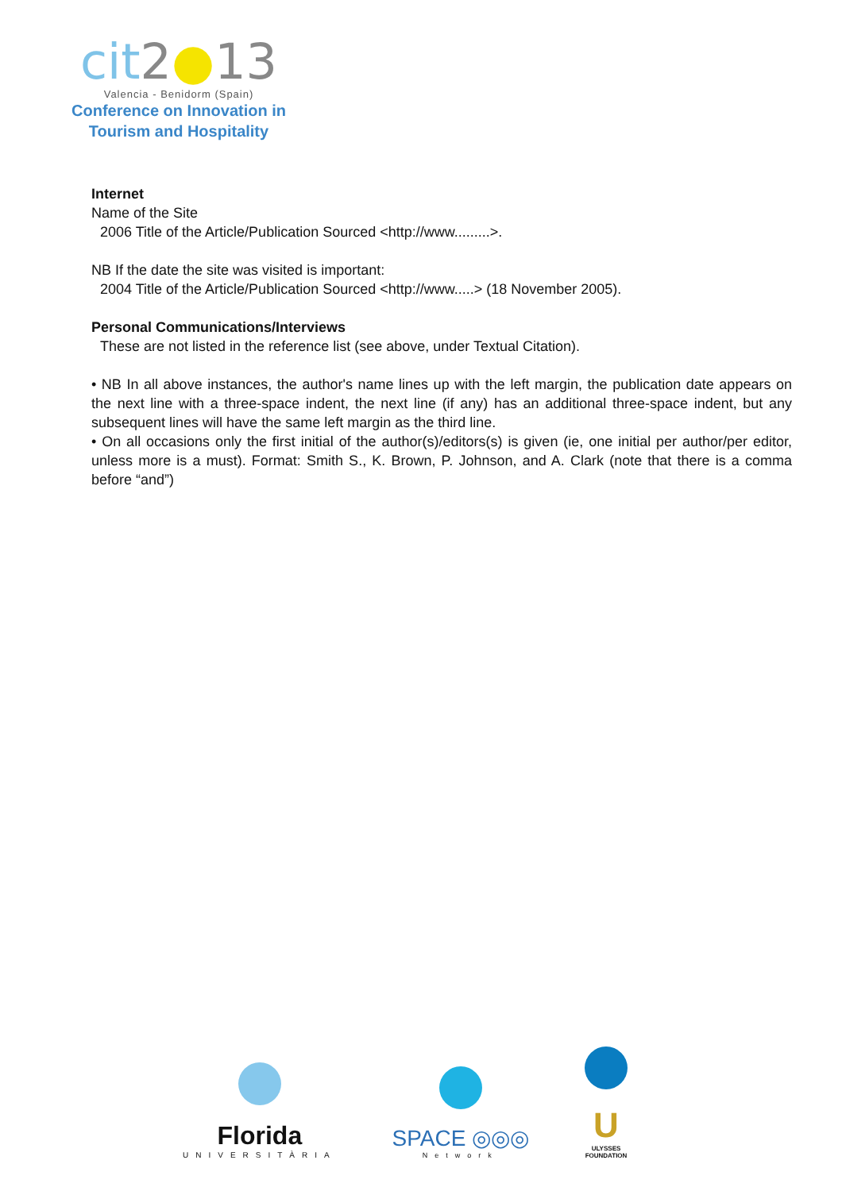cit2●13
Valencia - Benidorm (Spain)
Conference on Innovation in
Tourism and Hospitality
Internet
Name of the Site
2006 Title of the Article/Publication Sourced <http://www.........>.
NB If the date the site was visited is important:
2004 Title of the Article/Publication Sourced <http://www.....> (18 November 2005).
Personal Communications/Interviews
These are not listed in the reference list (see above, under Textual Citation).
• NB In all above instances, the author's name lines up with the left margin, the publication date appears on the next line with a three-space indent, the next line (if any) has an additional three-space indent, but any subsequent lines will have the same left margin as the third line.
• On all occasions only the first initial of the author(s)/editors(s) is given (ie, one initial per author/per editor, unless more is a must). Format: Smith S., K. Brown, P. Johnson, and A. Clark (note that there is a comma before “and”)
Florida
UNIVERSITÀRIA
SPACE ◎◎◎
Network
U
ULYSSES
FOUNDATION